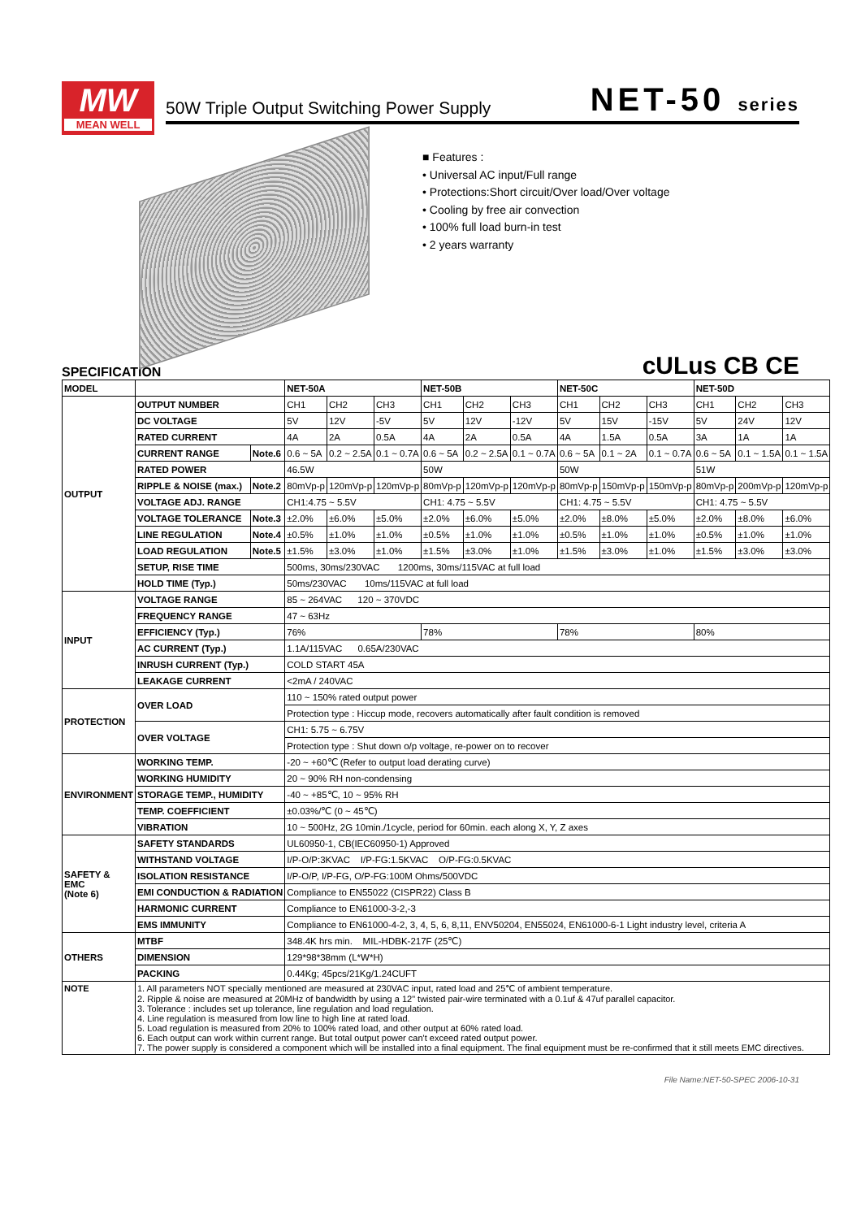MW
MEAN WELL
50W Triple Output Switching Power Supply
NET-50 series
■ Features :
• Universal AC input/Full range
• Protections:Short circuit/Over load/Over voltage
• Cooling by free air convection
• 100% full load burn-in test
• 2 years warranty
SPECIFICATION cULus CB CE
| MODEL | | | NET-50A | | | NET-50B | | | NET-50C | | | NET-50D | | |
| --- | --- | --- | --- | --- | --- | --- | --- | --- | --- | --- | --- | --- | --- | --- |
| OUTPUT | OUTPUT NUMBER | | CH1 | CH2 | CH3 | CH1 | CH2 | CH3 | CH1 | CH2 | CH3 | CH1 | CH2 | CH3 |
| | DC VOLTAGE | | 5V | 12V | -5V | 5V | 12V | -12V | 5V | 15V | -15V | 5V | 24V | 12V |
| | RATED CURRENT | | 4A | 2A | 0.5A | 4A | 2A | 0.5A | 4A | 1.5A | 0.5A | 3A | 1A | 1A |
| | CURRENT RANGE | Note.6 | 0.6 ~ 5A | 0.2 ~ 2.5A | 0.1 ~ 0.7A | 0.6 ~ 5A | 0.2 ~ 2.5A | 0.1 ~ 0.7A | 0.6 ~ 5A | 0.1 ~ 2A | 0.1 ~ 0.7A | 0.6 ~ 5A | 0.1 ~ 1.5A | 0.1 ~ 1.5A |
| | RATED POWER | | 46.5W | | | 50W | | | 50W | | | 51W | | |
| | RIPPLE & NOISE (max.) | Note.2 | 80mVp-p | 120mVp-p | 120mVp-p | 80mVp-p | 120mVp-p | 120mVp-p | 80mVp-p | 150mVp-p | 150mVp-p | 80mVp-p | 200mVp-p | 120mVp-p |
| | VOLTAGE ADJ. RANGE | | CH1:4.75 ~ 5.5V | | | CH1: 4.75 ~ 5.5V | | | CH1: 4.75 ~ 5.5V | | | CH1: 4.75 ~ 5.5V | | |
| | VOLTAGE TOLERANCE | Note.3 | ±2.0% | ±6.0% | ±5.0% | ±2.0% | ±6.0% | ±5.0% | ±2.0% | ±8.0% | ±5.0% | ±2.0% | ±8.0% | ±6.0% |
| | LINE REGULATION | Note.4 | ±0.5% | ±1.0% | ±1.0% | ±0.5% | ±1.0% | ±1.0% | ±0.5% | ±1.0% | ±1.0% | ±0.5% | ±1.0% | ±1.0% |
| | LOAD REGULATION | Note.5 | ±1.5% | ±3.0% | ±1.0% | ±1.5% | ±3.0% | ±1.0% | ±1.5% | ±3.0% | ±1.0% | ±1.5% | ±3.0% | ±3.0% |
| | SETUP, RISE TIME | | 500ms, 30ms/230VAC 1200ms, 30ms/115VAC at full load | | | | | | | | | | | |
| | HOLD TIME (Typ.) | | 50ms/230VAC 10ms/115VAC at full load | | | | | | | | | | | |
| INPUT | VOLTAGE RANGE | | 85 ~ 264VAC 120 ~ 370VDC | | | | | | | | | | | |
| | FREQUENCY RANGE | | 47 ~ 63Hz | | | | | | | | | | | |
| | EFFICIENCY (Typ.) | | 76% | | | 78% | | | 78% | | | 80% | | |
| | AC CURRENT (Typ.) | | 1.1A/115VAC 0.65A/230VAC | | | | | | | | | | | |
| | INRUSH CURRENT (Typ.) | | COLD START 45A | | | | | | | | | | | |
| | LEAKAGE CURRENT | | <2mA / 240VAC | | | | | | | | | | | |
| PROTECTION | OVER LOAD | | 110 ~ 150% rated output power | | | | | | | | | | | |
| | | | Protection type : Hiccup mode, recovers automatically after fault condition is removed | | | | | | | | | | | |
| | OVER VOLTAGE | | CH1: 5.75 ~ 6.75V | | | | | | | | | | | |
| | | | Protection type : Shut down o/p voltage, re-power on to recover | | | | | | | | | | | |
| ENVIRONMENT | WORKING TEMP. | | -20 ~ +60℃ (Refer to output load derating curve) | | | | | | | | | | | |
| | WORKING HUMIDITY | | 20 ~ 90% RH non-condensing | | | | | | | | | | | |
| | STORAGE TEMP., HUMIDITY | | -40 ~ +85℃, 10 ~ 95% RH | | | | | | | | | | | |
| | TEMP. COEFFICIENT | | ±0.03%/℃ (0 ~ 45℃) | | | | | | | | | | | |
| | VIBRATION | | 10 ~ 500Hz, 2G 10min./1cycle, period for 60min. each along X, Y, Z axes | | | | | | | | | | | |
| SAFETY & EMC (Note 6) | SAFETY STANDARDS | | UL60950-1, CB(IEC60950-1) Approved | | | | | | | | | | | |
| | WITHSTAND VOLTAGE | | I/P-O/P:3KVAC I/P-FG:1.5KVAC O/P-FG:0.5KVAC | | | | | | | | | | | |
| | ISOLATION RESISTANCE | | I/P-O/P, I/P-FG, O/P-FG:100M Ohms/500VDC | | | | | | | | | | | |
| | EMI CONDUCTION & RADIATION | | Compliance to EN55022 (CISPR22) Class B | | | | | | | | | | | |
| | HARMONIC CURRENT | | Compliance to EN61000-3-2,-3 | | | | | | | | | | | |
| | EMS IMMUNITY | | Compliance to EN61000-4-2, 3, 4, 5, 6, 8,11, ENV50204, EN55024, EN61000-6-1 Light industry level, criteria A | | | | | | | | | | | |
| OTHERS | MTBF | | 348.4K hrs min. MIL-HDBK-217F (25℃) | | | | | | | | | | | |
| | DIMENSION | | 129*98*38mm (L*W*H) | | | | | | | | | | | |
| | PACKING | | 0.44Kg; 45pcs/21Kg/1.24CUFT | | | | | | | | | | | |
| NOTE | 1. All parameters NOT specially mentioned are measured at 230VAC input, rated load and 25℃ of ambient temperature. 2. Ripple & noise are measured at 20MHz of bandwidth by using a 12" twisted pair-wire terminated with a 0.1uf & 47uf parallel capacitor. 3. Tolerance : includes set up tolerance, line regulation and load regulation. 4. Line regulation is measured from low line to high line at rated load. 5. Load regulation is measured from 20% to 100% rated load, and other output at 60% rated load. 6. Each output can work within current range. But total output power can't exceed rated output power. 7. The power supply is considered a component which will be installed into a final equipment. The final equipment must be re-confirmed that it still meets EMC directives. | | | | | | | | | | | | | |
File Name:NET-50-SPEC 2006-10-31